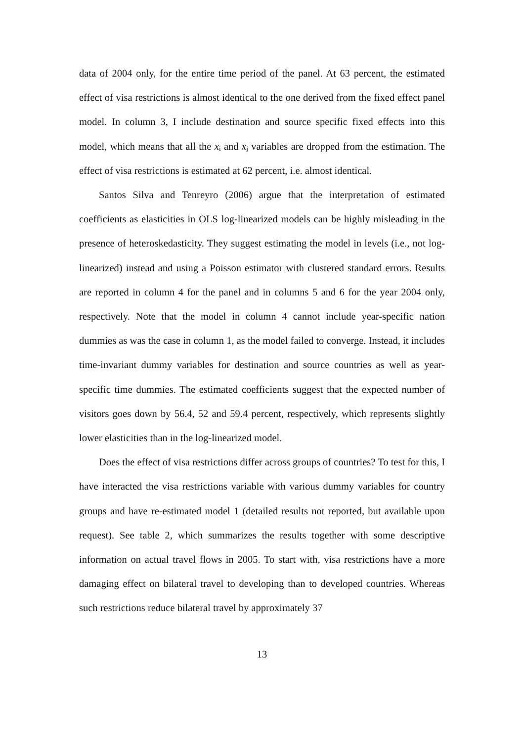data of 2004 only, for the entire time period of the panel. At 63 percent, the estimated effect of visa restrictions is almost identical to the one derived from the fixed effect panel model. In column 3, I include destination and source specific fixed effects into this model, which means that all the x<sub>i</sub> and x<sub>j</sub> variables are dropped from the estimation. The effect of visa restrictions is estimated at 62 percent, i.e. almost identical.
Santos Silva and Tenreyro (2006) argue that the interpretation of estimated coefficients as elasticities in OLS log-linearized models can be highly misleading in the presence of heteroskedasticity. They suggest estimating the model in levels (i.e., not log-linearized) instead and using a Poisson estimator with clustered standard errors. Results are reported in column 4 for the panel and in columns 5 and 6 for the year 2004 only, respectively. Note that the model in column 4 cannot include year-specific nation dummies as was the case in column 1, as the model failed to converge. Instead, it includes time-invariant dummy variables for destination and source countries as well as year-specific time dummies. The estimated coefficients suggest that the expected number of visitors goes down by 56.4, 52 and 59.4 percent, respectively, which represents slightly lower elasticities than in the log-linearized model.
Does the effect of visa restrictions differ across groups of countries? To test for this, I have interacted the visa restrictions variable with various dummy variables for country groups and have re-estimated model 1 (detailed results not reported, but available upon request). See table 2, which summarizes the results together with some descriptive information on actual travel flows in 2005. To start with, visa restrictions have a more damaging effect on bilateral travel to developing than to developed countries. Whereas such restrictions reduce bilateral travel by approximately 37
13